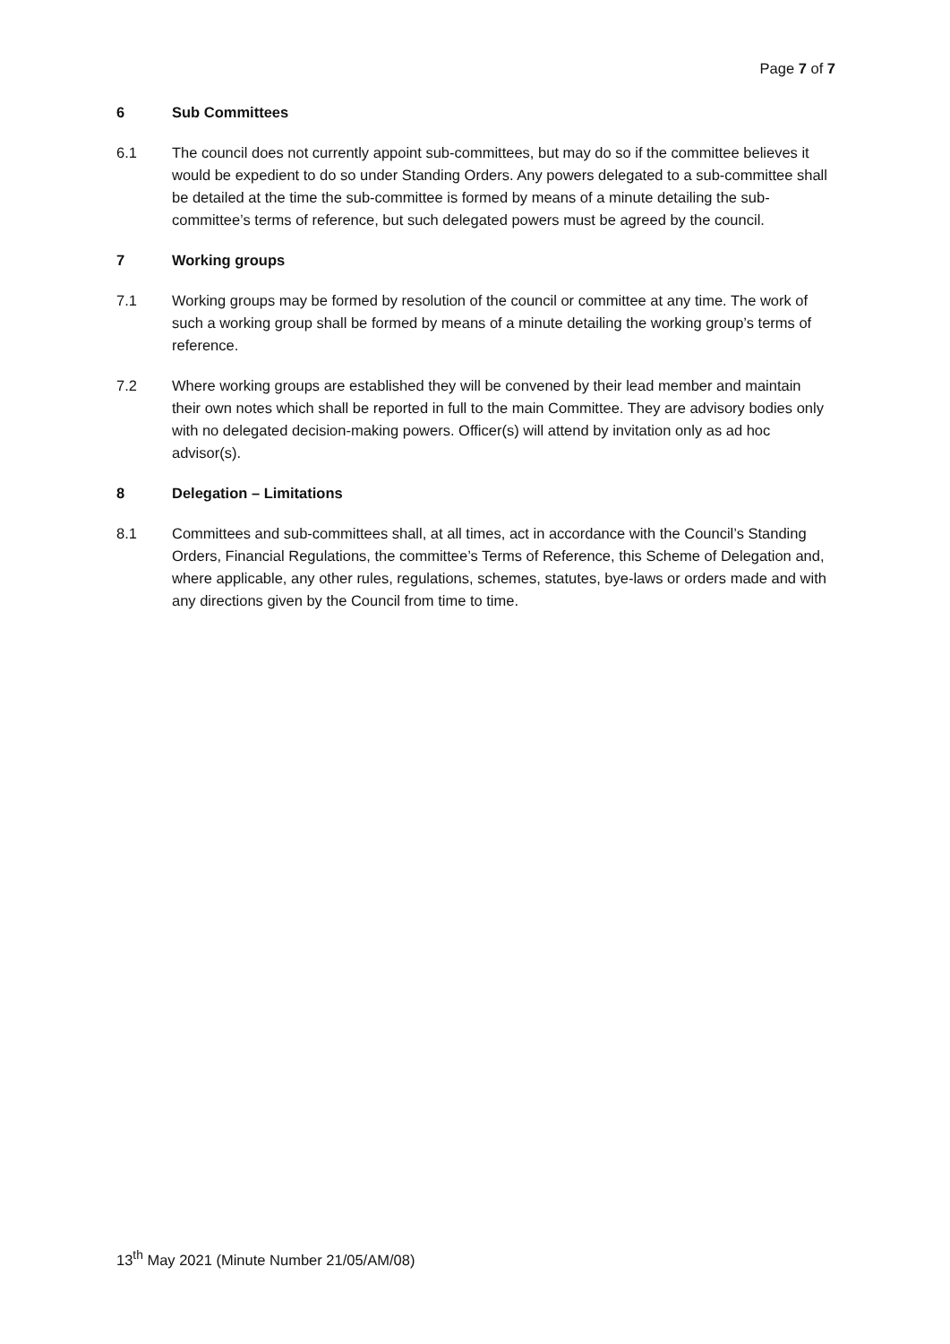Page 7 of 7
6 Sub Committees
6.1 The council does not currently appoint sub-committees, but may do so if the committee believes it would be expedient to do so under Standing Orders. Any powers delegated to a sub-committee shall be detailed at the time the sub-committee is formed by means of a minute detailing the sub-committee’s terms of reference, but such delegated powers must be agreed by the council.
7 Working groups
7.1 Working groups may be formed by resolution of the council or committee at any time. The work of such a working group shall be formed by means of a minute detailing the working group’s terms of reference.
7.2 Where working groups are established they will be convened by their lead member and maintain their own notes which shall be reported in full to the main Committee. They are advisory bodies only with no delegated decision-making powers. Officer(s) will attend by invitation only as ad hoc advisor(s).
8 Delegation – Limitations
8.1 Committees and sub-committees shall, at all times, act in accordance with the Council’s Standing Orders, Financial Regulations, the committee’s Terms of Reference, this Scheme of Delegation and, where applicable, any other rules, regulations, schemes, statutes, bye-laws or orders made and with any directions given by the Council from time to time.
13<sup>th</sup> May 2021 (Minute Number 21/05/AM/08)